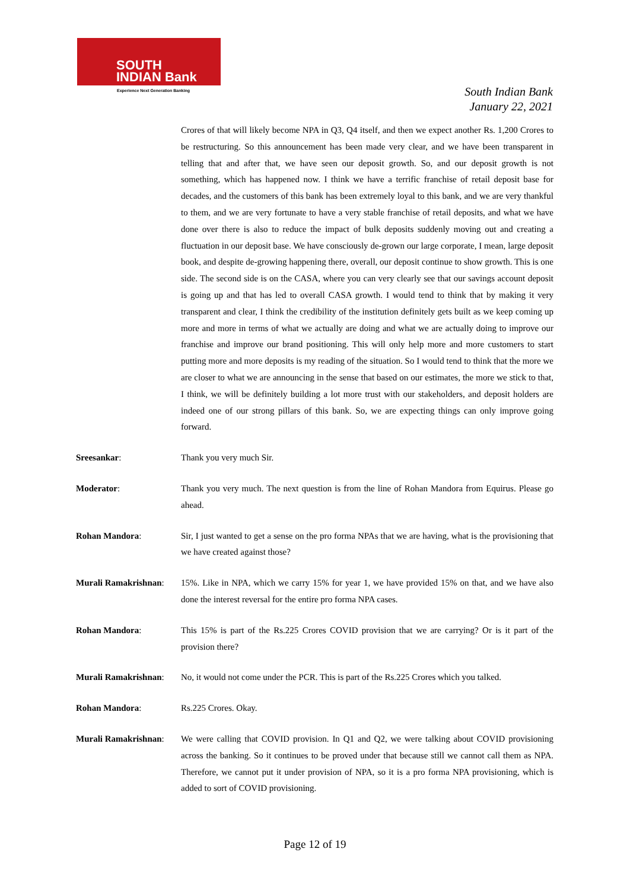SOUTH
INDIAN Bank
Experience Next Generation Banking
South Indian Bank
January 22, 2021
Crores of that will likely become NPA in Q3, Q4 itself, and then we expect another Rs. 1,200 Crores to be restructuring. So this announcement has been made very clear, and we have been transparent in telling that and after that, we have seen our deposit growth. So, and our deposit growth is not something, which has happened now. I think we have a terrific franchise of retail deposit base for decades, and the customers of this bank has been extremely loyal to this bank, and we are very thankful to them, and we are very fortunate to have a very stable franchise of retail deposits, and what we have done over there is also to reduce the impact of bulk deposits suddenly moving out and creating a fluctuation in our deposit base. We have consciously de-grown our large corporate, I mean, large deposit book, and despite de-growing happening there, overall, our deposit continue to show growth. This is one side. The second side is on the CASA, where you can very clearly see that our savings account deposit is going up and that has led to overall CASA growth. I would tend to think that by making it very transparent and clear, I think the credibility of the institution definitely gets built as we keep coming up more and more in terms of what we actually are doing and what we are actually doing to improve our franchise and improve our brand positioning. This will only help more and more customers to start putting more and more deposits is my reading of the situation. So I would tend to think that the more we are closer to what we are announcing in the sense that based on our estimates, the more we stick to that, I think, we will be definitely building a lot more trust with our stakeholders, and deposit holders are indeed one of our strong pillars of this bank. So, we are expecting things can only improve going forward.
Sreesankar: Thank you very much Sir.
Moderator: Thank you very much. The next question is from the line of Rohan Mandora from Equirus. Please go ahead.
Rohan Mandora: Sir, I just wanted to get a sense on the pro forma NPAs that we are having, what is the provisioning that we have created against those?
Murali Ramakrishnan:
15%. Like in NPA, which we carry 15% for year 1, we have provided 15% on that, and we have also done the interest reversal for the entire pro forma NPA cases.
Rohan Mandora: This 15% is part of the Rs.225 Crores COVID provision that we are carrying? Or is it part of the provision there?
Murali Ramakrishnan:
No, it would not come under the PCR. This is part of the Rs.225 Crores which you talked.
Rohan Mandora: Rs.225 Crores. Okay.
Murali Ramakrishnan:
We were calling that COVID provision. In Q1 and Q2, we were talking about COVID provisioning across the banking. So it continues to be proved under that because still we cannot call them as NPA. Therefore, we cannot put it under provision of NPA, so it is a pro forma NPA provisioning, which is added to sort of COVID provisioning.
Page 12 of 19